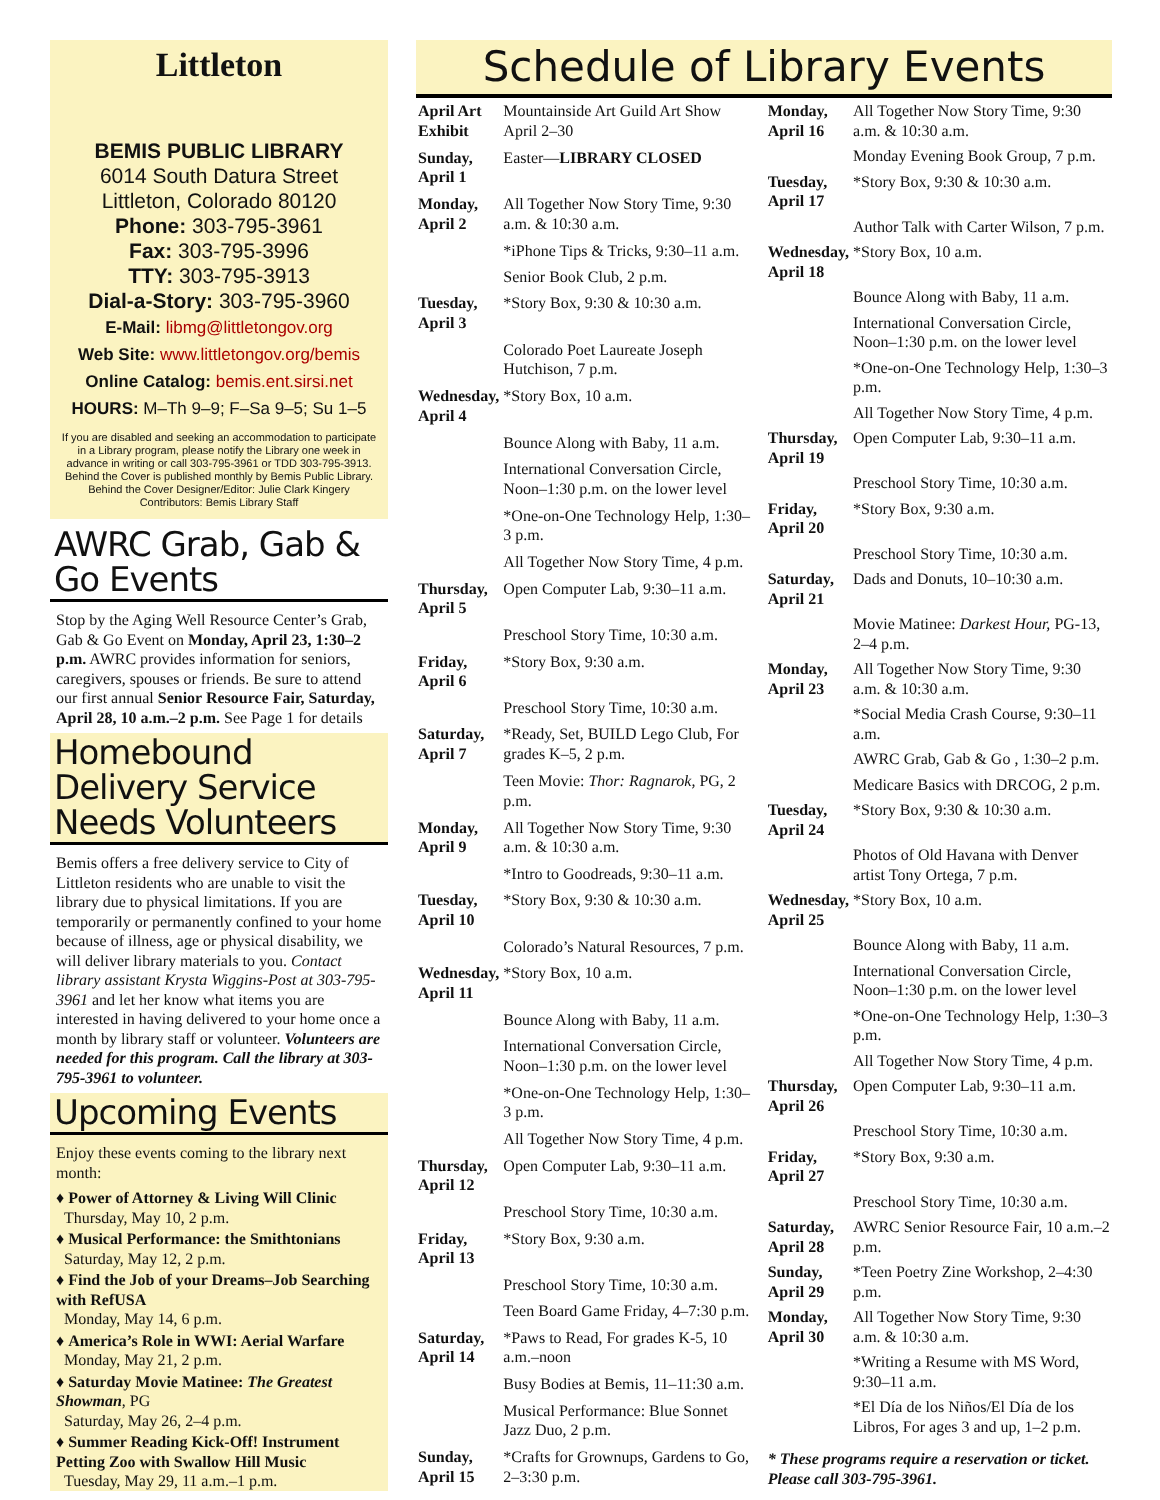Littleton
BEMIS PUBLIC LIBRARY
6014 South Datura Street
Littleton, Colorado 80120
Phone: 303-795-3961
Fax: 303-795-3996
TTY: 303-795-3913
Dial-a-Story: 303-795-3960
E-Mail: libmg@littletongov.org
Web Site: www.littletongov.org/bemis
Online Catalog: bemis.ent.sirsi.net
HOURS: M–Th 9–9; F–Sa 9–5; Su 1–5
If you are disabled and seeking an accommodation to participate in a Library program, please notify the Library one week in advance in writing or call 303-795-3961 or TDD 303-795-3913.
Behind the Cover is published monthly by Bemis Public Library. Behind the Cover Designer/Editor: Julie Clark Kingery Contributors: Bemis Library Staff
AWRC Grab, Gab & Go Events
Stop by the Aging Well Resource Center’s Grab, Gab & Go Event on Monday, April 23, 1:30–2 p.m. AWRC provides information for seniors, caregivers, spouses or friends. Be sure to attend our first annual Senior Resource Fair, Saturday, April 28, 10 a.m.–2 p.m. See Page 1 for details
Homebound Delivery Service Needs Volunteers
Bemis offers a free delivery service to City of Littleton residents who are unable to visit the library due to physical limitations. If you are temporarily or permanently confined to your home because of illness, age or physical disability, we will deliver library materials to you. Contact library assistant Krysta Wiggins-Post at 303-795-3961 and let her know what items you are interested in having delivered to your home once a month by library staff or volunteer. Volunteers are needed for this program. Call the library at 303-795-3961 to volunteer.
Upcoming Events
Enjoy these events coming to the library next month:
♦ Power of Attorney & Living Will Clinic
Thursday, May 10, 2 p.m.
♦ Musical Performance: the Smithtonians
Saturday, May 12, 2 p.m.
♦ Find the Job of your Dreams–Job Searching with RefUSA
Monday, May 14, 6 p.m.
♦ America’s Role in WWI: Aerial Warfare
Monday, May 21, 2 p.m.
♦ Saturday Movie Matinee: The Greatest Showman, PG
Saturday, May 26, 2–4 p.m.
♦ Summer Reading Kick-Off! Instrument Petting Zoo with Swallow Hill Music
Tuesday, May 29, 11 a.m.–1 p.m.
Schedule of Library Events
| April Art Exhibit | Mountainside Art Guild Art Show April 2–30 |
| Sunday, April 1 | Easter— LIBRARY CLOSED |
| Monday, April 2 | All Together Now Story Time, 9:30 a.m. & 10:30 a.m. |
| | *iPhone Tips & Tricks, 9:30–11 a.m. |
| | Senior Book Club, 2 p.m. |
| Tuesday, April 3 | *Story Box, 9:30 & 10:30 a.m. |
| | Colorado Poet Laureate Joseph Hutchison, 7 p.m. |
| Wednesday, April 4 | *Story Box, 10 a.m. |
| | Bounce Along with Baby, 11 a.m. |
| | International Conversation Circle, Noon–1:30 p.m. on the lower level |
| | *One-on-One Technology Help, 1:30–3 p.m. |
| | All Together Now Story Time, 4 p.m. |
| Thursday, April 5 | Open Computer Lab, 9:30–11 a.m. |
| | Preschool Story Time, 10:30 a.m. |
| Friday, April 6 | *Story Box, 9:30 a.m. |
| | Preschool Story Time, 10:30 a.m. |
| Saturday, April 7 | *Ready, Set, BUILD Lego Club, For grades K–5, 2 p.m. |
| | Teen Movie: Thor: Ragnarok, PG, 2 p.m. |
| Monday, April 9 | All Together Now Story Time, 9:30 a.m. & 10:30 a.m. |
| | *Intro to Goodreads, 9:30–11 a.m. |
| Tuesday, April 10 | *Story Box, 9:30 & 10:30 a.m. |
| | Colorado’s Natural Resources, 7 p.m. |
| Wednesday, April 11 | *Story Box, 10 a.m. |
| | Bounce Along with Baby, 11 a.m. |
| | International Conversation Circle, Noon–1:30 p.m. on the lower level |
| | *One-on-One Technology Help, 1:30–3 p.m. |
| | All Together Now Story Time, 4 p.m. |
| Thursday, April 12 | Open Computer Lab, 9:30–11 a.m. |
| | Preschool Story Time, 10:30 a.m. |
| Friday, April 13 | *Story Box, 9:30 a.m. |
| | Preschool Story Time, 10:30 a.m. |
| | Teen Board Game Friday, 4–7:30 p.m. |
| Saturday, April 14 | *Paws to Read, For grades K-5, 10 a.m.–noon |
| | Busy Bodies at Bemis, 11–11:30 a.m. |
| | Musical Performance: Blue Sonnet Jazz Duo, 2 p.m. |
| Sunday, April 15 | *Crafts for Grownups, Gardens to Go, 2–3:30 p.m. |
| Monday, April 16 | All Together Now Story Time, 9:30 a.m. & 10:30 a.m. |
| | Monday Evening Book Group, 7 p.m. |
| Tuesday, April 17 | *Story Box, 9:30 & 10:30 a.m. |
| | Author Talk with Carter Wilson, 7 p.m. |
| Wednesday, April 18 | *Story Box, 10 a.m. |
| | Bounce Along with Baby, 11 a.m. |
| | International Conversation Circle, Noon–1:30 p.m. on the lower level |
| | *One-on-One Technology Help, 1:30–3 p.m. |
| | All Together Now Story Time, 4 p.m. |
| Thursday, April 19 | Open Computer Lab, 9:30–11 a.m. |
| | Preschool Story Time, 10:30 a.m. |
| Friday, April 20 | *Story Box, 9:30 a.m. |
| | Preschool Story Time, 10:30 a.m. |
| Saturday, April 21 | Dads and Donuts, 10–10:30 a.m. |
| | Movie Matinee: Darkest Hour, PG-13, 2–4 p.m. |
| Monday, April 23 | All Together Now Story Time, 9:30 a.m. & 10:30 a.m. |
| | *Social Media Crash Course, 9:30–11 a.m. |
| | AWRC Grab, Gab & Go , 1:30–2 p.m. |
| | Medicare Basics with DRCOG, 2 p.m. |
| Tuesday, April 24 | *Story Box, 9:30 & 10:30 a.m. |
| | Photos of Old Havana with Denver artist Tony Ortega, 7 p.m. |
| Wednesday, April 25 | *Story Box, 10 a.m. |
| | Bounce Along with Baby, 11 a.m. |
| | International Conversation Circle, Noon–1:30 p.m. on the lower level |
| | *One-on-One Technology Help, 1:30–3 p.m. |
| | All Together Now Story Time, 4 p.m. |
| Thursday, April 26 | Open Computer Lab, 9:30–11 a.m. |
| | Preschool Story Time, 10:30 a.m. |
| Friday, April 27 | *Story Box, 9:30 a.m. |
| | Preschool Story Time, 10:30 a.m. |
| Saturday, April 28 | AWRC Senior Resource Fair, 10 a.m.–2 p.m. |
| Sunday, April 29 | *Teen Poetry Zine Workshop, 2–4:30 p.m. |
| Monday, April 30 | All Together Now Story Time, 9:30 a.m. & 10:30 a.m. |
| | *Writing a Resume with MS Word, 9:30–11 a.m. |
| | *El Día de los Niños/El Día de los Libros, For ages 3 and up, 1–2 p.m. |
| * These programs require a reservation or ticket. Please call 303-795-3961. | |